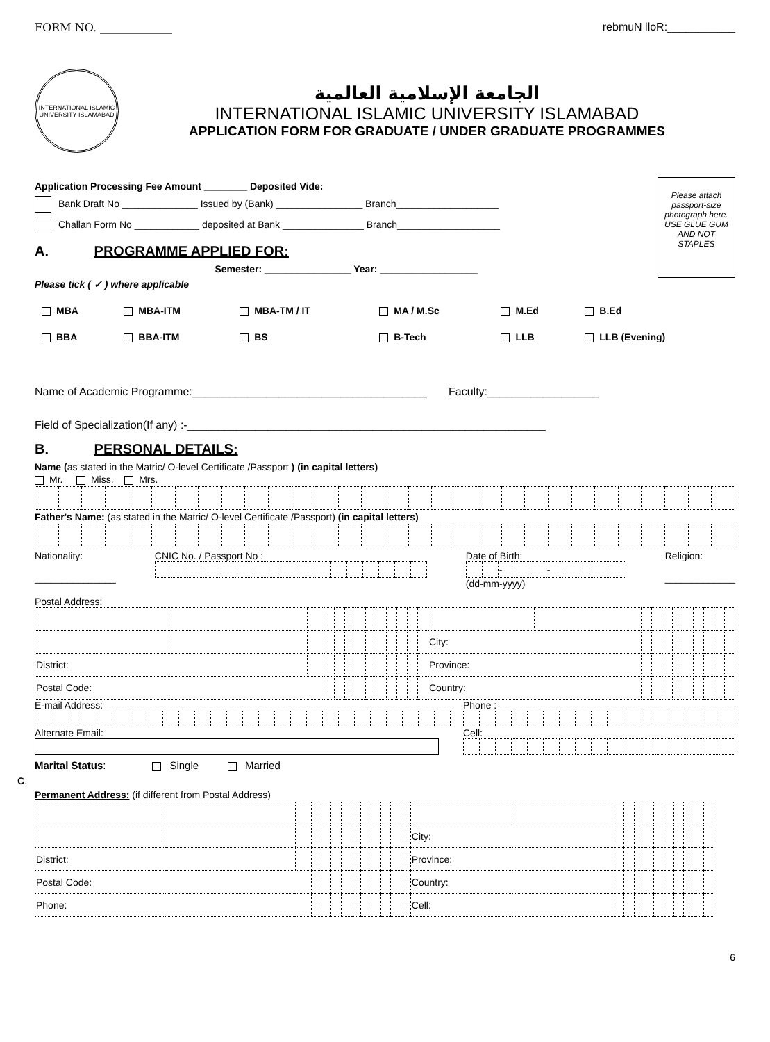FORM NO. _____________ rebmuN lloR:___________
INTERNATIONAL ISLAMIC UNIVERSITY ISLAMABAD
الجامعة الإسلامية العالمية
INTERNATIONAL ISLAMIC UNIVERSITY ISLAMABAD
APPLICATION FORM FOR GRADUATE / UNDER GRADUATE PROGRAMMES
Please attach passport-size photograph here. USE GLUE GUM AND NOT STAPLES
Application Processing Fee Amount ________ Deposited Vide:
Bank Draft No ______________ Issued by (Bank) ________________ Branch___________________
Challan Form No ____________ deposited at Bank _______________ Branch___________________
A. PROGRAMME APPLIED FOR:
Semester: ________________ Year: __________________
Please tick ( ✓ ) where applicable
| MBA | MBA-ITM | MBA-TM / IT | MA / M.Sc | M.Ed | B.Ed |
| BBA | BBA-ITM | BS | B-Tech | LLB | LLB (Evening) |
Name of Academic Programme:______________________________________ Faculty:__________________
Field of Specialization(If any) :-__________________________________________________________
B. PERSONAL DETAILS:
Name (as stated in the Matric/ O-level Certificate /Passport ) (in capital letters)
Mr. Miss. Mrs.
Father's Name: (as stated in the Matric/ O-level Certificate /Passport) (in capital letters)
Nationality:
_______________
CNIC No. / Passport No :
Date of Birth:
| | | - | | | - | | | | |
(dd-mm-yyyy)
Religion:
_____________
Postal Address:
| | | | | | | | | | | | | | City: | | | | | | | | | | |
| District: | | | | | | | | | | | | | Province: | | | | | | | | | | |
| Postal Code: | | | | | | | | | | | | | Country: | | | | | | | | | | |
E-mail Address:
Alternate Email:
Phone :
Cell:
Marital Status: Single Married
C.
Permanent Address: (if different from Postal Address)
| | | | | | | | | | | | | | City: | | | | | | | | | | | |
| District: | | | | | | | | | | | | | Province: | | | | | | | | | | | |
| Postal Code: | | | | | | | | | | | | | Country: | | | | | | | | | | | |
| Phone: | | | | | | | | | | | | | Cell: | | | | | | | | | | | |
6